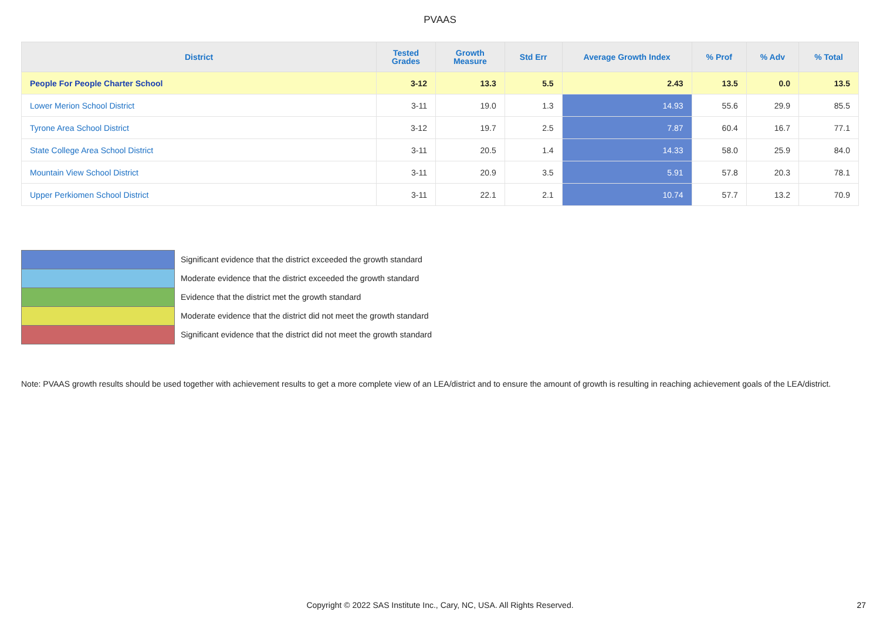PVAAS
| District | Tested Grades | Growth Measure | Std Err | Average Growth Index | % Prof | % Adv | % Total |
| --- | --- | --- | --- | --- | --- | --- | --- |
| People For People Charter School | 3-12 | 13.3 | 5.5 | 2.43 | 13.5 | 0.0 | 13.5 |
| Lower Merion School District | 3-11 | 19.0 | 1.3 | 14.93 | 55.6 | 29.9 | 85.5 |
| Tyrone Area School District | 3-12 | 19.7 | 2.5 | 7.87 | 60.4 | 16.7 | 77.1 |
| State College Area School District | 3-11 | 20.5 | 1.4 | 14.33 | 58.0 | 25.9 | 84.0 |
| Mountain View School District | 3-11 | 20.9 | 3.5 | 5.91 | 57.8 | 20.3 | 78.1 |
| Upper Perkiomen School District | 3-11 | 22.1 | 2.1 | 10.74 | 57.7 | 13.2 | 70.9 |
Significant evidence that the district exceeded the growth standard
Moderate evidence that the district exceeded the growth standard
Evidence that the district met the growth standard
Moderate evidence that the district did not meet the growth standard
Significant evidence that the district did not meet the growth standard
Note: PVAAS growth results should be used together with achievement results to get a more complete view of an LEA/district and to ensure the amount of growth is resulting in reaching achievement goals of the LEA/district.
Copyright © 2022 SAS Institute Inc., Cary, NC, USA. All Rights Reserved. 27